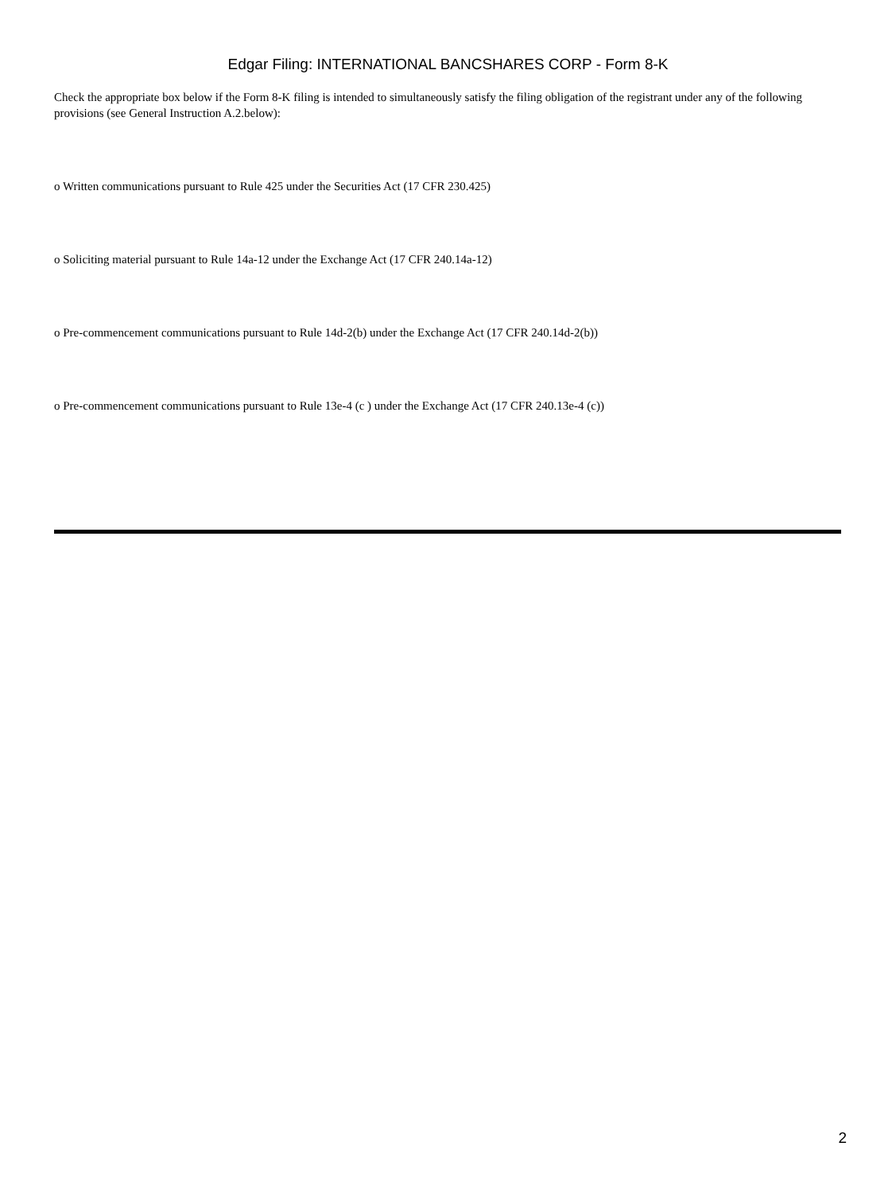Edgar Filing: INTERNATIONAL BANCSHARES CORP - Form 8-K
Check the appropriate box below if the Form 8-K filing is intended to simultaneously satisfy the filing obligation of the registrant under any of the following provisions (see General Instruction A.2.below):
o Written communications pursuant to Rule 425 under the Securities Act (17 CFR 230.425)
o Soliciting material pursuant to Rule 14a-12 under the Exchange Act (17 CFR 240.14a-12)
o Pre-commencement communications pursuant to Rule 14d-2(b) under the Exchange Act (17 CFR 240.14d-2(b))
o Pre-commencement communications pursuant to Rule 13e-4 (c ) under the Exchange Act (17 CFR 240.13e-4 (c))
2